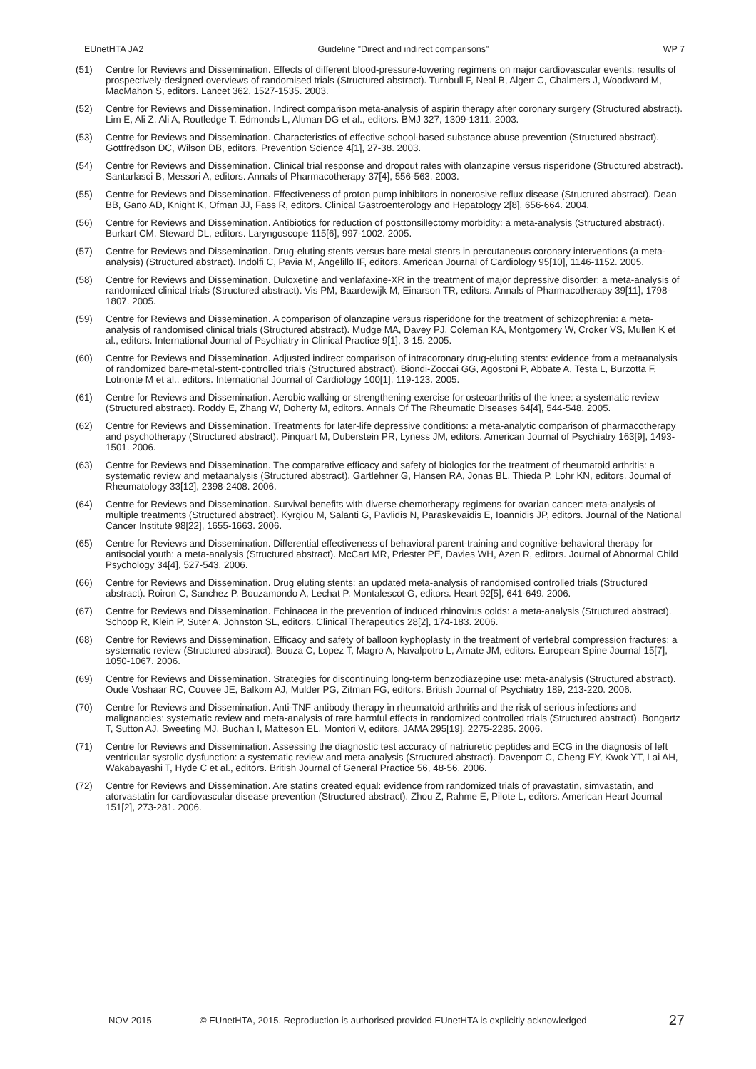EUnetHTA JA2 Guideline ”Direct and indirect comparisons” WP 7
(51) Centre for Reviews and Dissemination. Effects of different blood-pressure-lowering regimens on major cardiovascular events: results of prospectively-designed overviews of randomised trials (Structured abstract). Turnbull F, Neal B, Algert C, Chalmers J, Woodward M, MacMahon S, editors. Lancet 362, 1527-1535. 2003.
(52) Centre for Reviews and Dissemination. Indirect comparison meta-analysis of aspirin therapy after coronary surgery (Structured abstract). Lim E, Ali Z, Ali A, Routledge T, Edmonds L, Altman DG et al., editors. BMJ 327, 1309-1311. 2003.
(53) Centre for Reviews and Dissemination. Characteristics of effective school-based substance abuse prevention (Structured abstract). Gottfredson DC, Wilson DB, editors. Prevention Science 4[1], 27-38. 2003.
(54) Centre for Reviews and Dissemination. Clinical trial response and dropout rates with olanzapine versus risperidone (Structured abstract). Santarlasci B, Messori A, editors. Annals of Pharmacotherapy 37[4], 556-563. 2003.
(55) Centre for Reviews and Dissemination. Effectiveness of proton pump inhibitors in nonerosive reflux disease (Structured abstract). Dean BB, Gano AD, Knight K, Ofman JJ, Fass R, editors. Clinical Gastroenterology and Hepatology 2[8], 656-664. 2004.
(56) Centre for Reviews and Dissemination. Antibiotics for reduction of posttonsillectomy morbidity: a meta-analysis (Structured abstract). Burkart CM, Steward DL, editors. Laryngoscope 115[6], 997-1002. 2005.
(57) Centre for Reviews and Dissemination. Drug-eluting stents versus bare metal stents in percutaneous coronary interventions (a meta-analysis) (Structured abstract). Indolfi C, Pavia M, Angelillo IF, editors. American Journal of Cardiology 95[10], 1146-1152. 2005.
(58) Centre for Reviews and Dissemination. Duloxetine and venlafaxine-XR in the treatment of major depressive disorder: a meta-analysis of randomized clinical trials (Structured abstract). Vis PM, Baardewijk M, Einarson TR, editors. Annals of Pharmacotherapy 39[11], 1798-1807. 2005.
(59) Centre for Reviews and Dissemination. A comparison of olanzapine versus risperidone for the treatment of schizophrenia: a meta-analysis of randomised clinical trials (Structured abstract). Mudge MA, Davey PJ, Coleman KA, Montgomery W, Croker VS, Mullen K et al., editors. International Journal of Psychiatry in Clinical Practice 9[1], 3-15. 2005.
(60) Centre for Reviews and Dissemination. Adjusted indirect comparison of intracoronary drug-eluting stents: evidence from a metaanalysis of randomized bare-metal-stent-controlled trials (Structured abstract). Biondi-Zoccai GG, Agostoni P, Abbate A, Testa L, Burzotta F, Lotrionte M et al., editors. International Journal of Cardiology 100[1], 119-123. 2005.
(61) Centre for Reviews and Dissemination. Aerobic walking or strengthening exercise for osteoarthritis of the knee: a systematic review (Structured abstract). Roddy E, Zhang W, Doherty M, editors. Annals Of The Rheumatic Diseases 64[4], 544-548. 2005.
(62) Centre for Reviews and Dissemination. Treatments for later-life depressive conditions: a meta-analytic comparison of pharmacotherapy and psychotherapy (Structured abstract). Pinquart M, Duberstein PR, Lyness JM, editors. American Journal of Psychiatry 163[9], 1493-1501. 2006.
(63) Centre for Reviews and Dissemination. The comparative efficacy and safety of biologics for the treatment of rheumatoid arthritis: a systematic review and metaanalysis (Structured abstract). Gartlehner G, Hansen RA, Jonas BL, Thieda P, Lohr KN, editors. Journal of Rheumatology 33[12], 2398-2408. 2006.
(64) Centre for Reviews and Dissemination. Survival benefits with diverse chemotherapy regimens for ovarian cancer: meta-analysis of multiple treatments (Structured abstract). Kyrgiou M, Salanti G, Pavlidis N, Paraskevaidis E, Ioannidis JP, editors. Journal of the National Cancer Institute 98[22], 1655-1663. 2006.
(65) Centre for Reviews and Dissemination. Differential effectiveness of behavioral parent-training and cognitive-behavioral therapy for antisocial youth: a meta-analysis (Structured abstract). McCart MR, Priester PE, Davies WH, Azen R, editors. Journal of Abnormal Child Psychology 34[4], 527-543. 2006.
(66) Centre for Reviews and Dissemination. Drug eluting stents: an updated meta-analysis of randomised controlled trials (Structured abstract). Roiron C, Sanchez P, Bouzamondo A, Lechat P, Montalescot G, editors. Heart 92[5], 641-649. 2006.
(67) Centre for Reviews and Dissemination. Echinacea in the prevention of induced rhinovirus colds: a meta-analysis (Structured abstract). Schoop R, Klein P, Suter A, Johnston SL, editors. Clinical Therapeutics 28[2], 174-183. 2006.
(68) Centre for Reviews and Dissemination. Efficacy and safety of balloon kyphoplasty in the treatment of vertebral compression fractures: a systematic review (Structured abstract). Bouza C, Lopez T, Magro A, Navalpotro L, Amate JM, editors. European Spine Journal 15[7], 1050-1067. 2006.
(69) Centre for Reviews and Dissemination. Strategies for discontinuing long-term benzodiazepine use: meta-analysis (Structured abstract). Oude Voshaar RC, Couvee JE, Balkom AJ, Mulder PG, Zitman FG, editors. British Journal of Psychiatry 189, 213-220. 2006.
(70) Centre for Reviews and Dissemination. Anti-TNF antibody therapy in rheumatoid arthritis and the risk of serious infections and malignancies: systematic review and meta-analysis of rare harmful effects in randomized controlled trials (Structured abstract). Bongartz T, Sutton AJ, Sweeting MJ, Buchan I, Matteson EL, Montori V, editors. JAMA 295[19], 2275-2285. 2006.
(71) Centre for Reviews and Dissemination. Assessing the diagnostic test accuracy of natriuretic peptides and ECG in the diagnosis of left ventricular systolic dysfunction: a systematic review and meta-analysis (Structured abstract). Davenport C, Cheng EY, Kwok YT, Lai AH, Wakabayashi T, Hyde C et al., editors. British Journal of General Practice 56, 48-56. 2006.
(72) Centre for Reviews and Dissemination. Are statins created equal: evidence from randomized trials of pravastatin, simvastatin, and atorvastatin for cardiovascular disease prevention (Structured abstract). Zhou Z, Rahme E, Pilote L, editors. American Heart Journal 151[2], 273-281. 2006.
NOV 2015 © EUnetHTA, 2015. Reproduction is authorised provided EUnetHTA is explicitly acknowledged 27